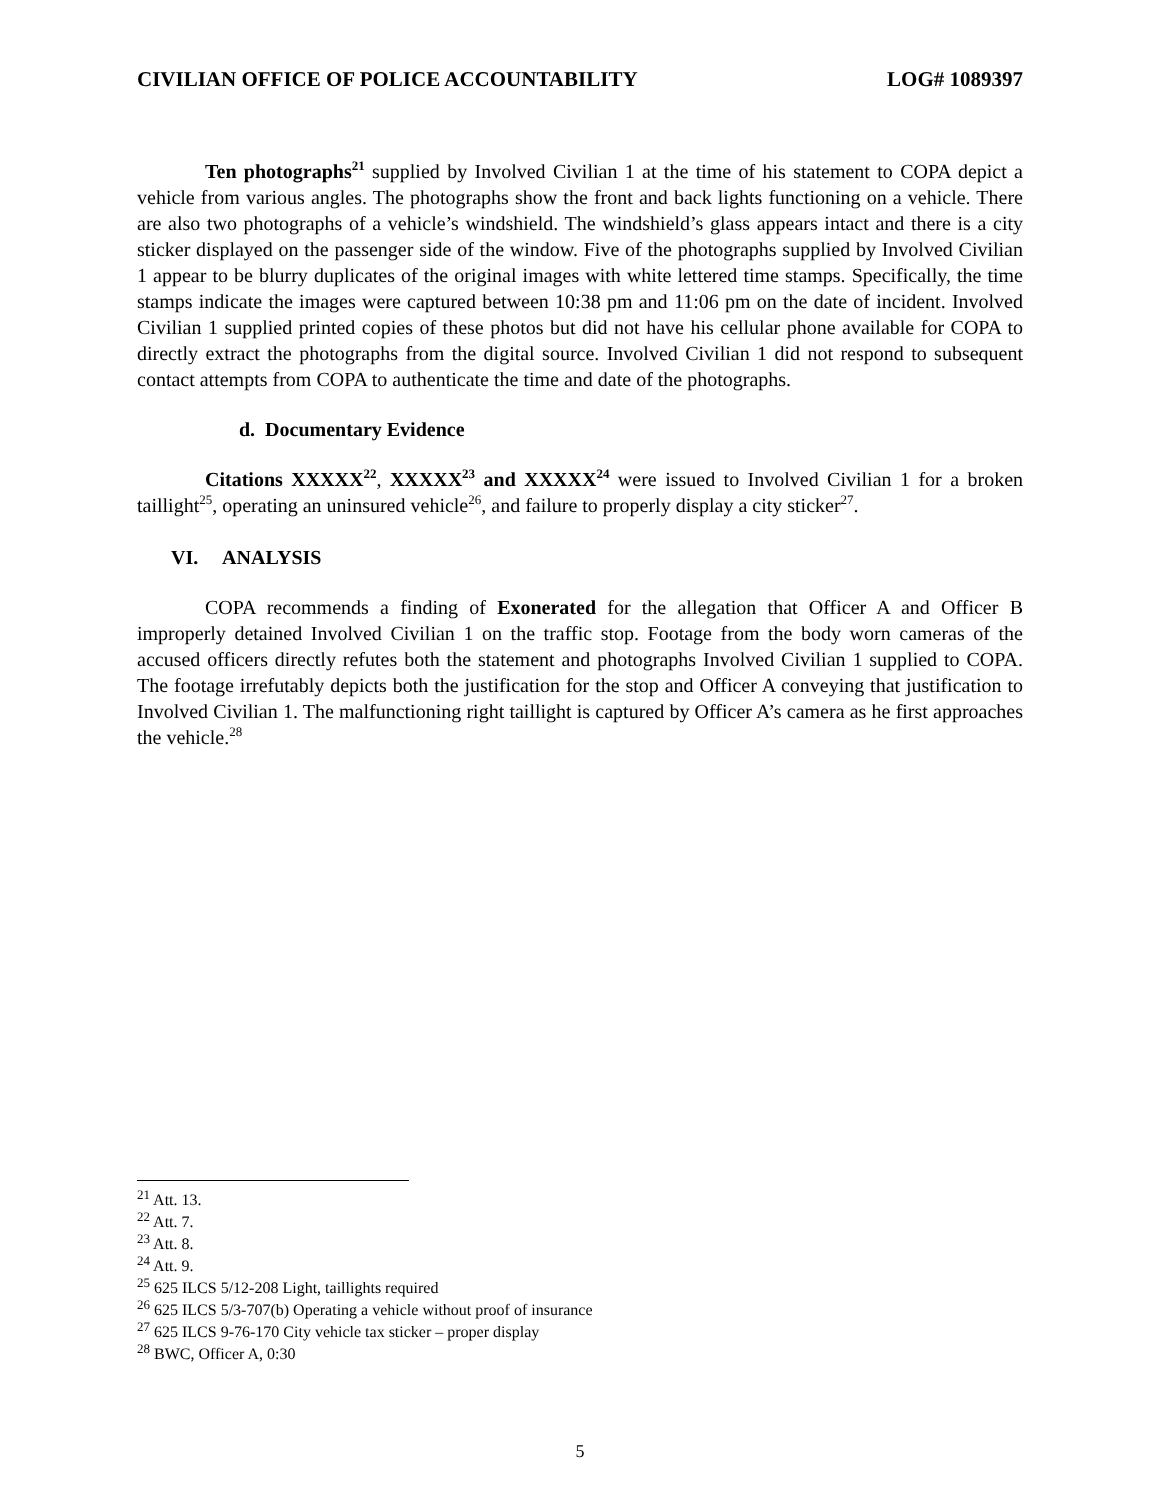CIVILIAN OFFICE OF POLICE ACCOUNTABILITY LOG# 1089397
Ten photographs<sup>21</sup> supplied by Involved Civilian 1 at the time of his statement to COPA depict a vehicle from various angles. The photographs show the front and back lights functioning on a vehicle. There are also two photographs of a vehicle’s windshield. The windshield’s glass appears intact and there is a city sticker displayed on the passenger side of the window. Five of the photographs supplied by Involved Civilian 1 appear to be blurry duplicates of the original images with white lettered time stamps. Specifically, the time stamps indicate the images were captured between 10:38 pm and 11:06 pm on the date of incident. Involved Civilian 1 supplied printed copies of these photos but did not have his cellular phone available for COPA to directly extract the photographs from the digital source. Involved Civilian 1 did not respond to subsequent contact attempts from COPA to authenticate the time and date of the photographs.
d. Documentary Evidence
Citations XXXXX<sup>22</sup>, XXXXX<sup>23</sup> and XXXXX<sup>24</sup> were issued to Involved Civilian 1 for a broken taillight<sup>25</sup>, operating an uninsured vehicle<sup>26</sup>, and failure to properly display a city sticker<sup>27</sup>.
VI. ANALYSIS
COPA recommends a finding of Exonerated for the allegation that Officer A and Officer B improperly detained Involved Civilian 1 on the traffic stop. Footage from the body worn cameras of the accused officers directly refutes both the statement and photographs Involved Civilian 1 supplied to COPA. The footage irrefutably depicts both the justification for the stop and Officer A conveying that justification to Involved Civilian 1. The malfunctioning right taillight is captured by Officer A’s camera as he first approaches the vehicle.<sup>28</sup>
<sup>21</sup> Att. 13.
<sup>22</sup> Att. 7.
<sup>23</sup> Att. 8.
<sup>24</sup> Att. 9.
<sup>25</sup> 625 ILCS 5/12-208 Light, taillights required
<sup>26</sup> 625 ILCS 5/3-707(b) Operating a vehicle without proof of insurance
<sup>27</sup> 625 ILCS 9-76-170 City vehicle tax sticker – proper display
<sup>28</sup> BWC, Officer A, 0:30
5